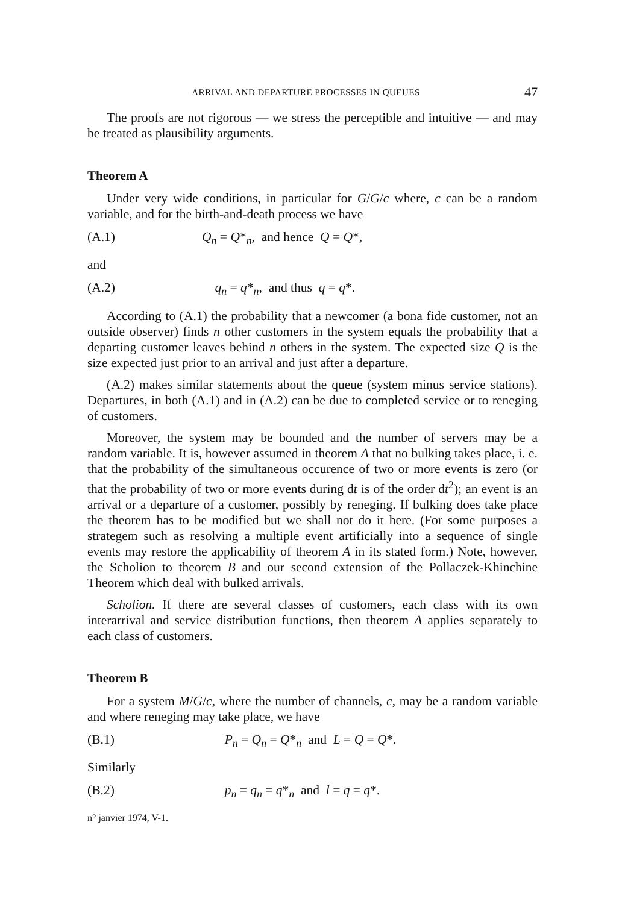ARRIVAL AND DEPARTURE PROCESSES IN QUEUES 47
The proofs are not rigorous — we stress the perceptible and intuitive — and may be treated as plausibility arguments.
Theorem A
Under very wide conditions, in particular for G/G/c where, c can be a random variable, and for the birth-and-death process we have
(A.1) Q<sub>n</sub> = Q*<sub>n</sub>, and hence Q = Q*,
and
(A.2) q<sub>n</sub> = q*<sub>n</sub>, and thus q = q*.
According to (A.1) the probability that a newcomer (a bona fide customer, not an outside observer) finds n other customers in the system equals the probability that a departing customer leaves behind n others in the system. The expected size Q is the size expected just prior to an arrival and just after a departure.
(A.2) makes similar statements about the queue (system minus service stations). Departures, in both (A.1) and in (A.2) can be due to completed service or to reneging of customers.
Moreover, the system may be bounded and the number of servers may be a random variable. It is, however assumed in theorem A that no bulking takes place, i. e. that the probability of the simultaneous occurence of two or more events is zero (or that the probability of two or more events during dt is of the order dt<sup>2</sup>); an event is an arrival or a departure of a customer, possibly by reneging. If bulking does take place the theorem has to be modified but we shall not do it here. (For some purposes a strategem such as resolving a multiple event artificially into a sequence of single events may restore the applicability of theorem A in its stated form.) Note, however, the Scholion to theorem B and our second extension of the Pollaczek-Khinchine Theorem which deal with bulked arrivals.
Scholion. If there are several classes of customers, each class with its own interarrival and service distribution functions, then theorem A applies separately to each class of customers.
Theorem B
For a system M/G/c, where the number of channels, c, may be a random variable and where reneging may take place, we have
(B.1) P<sub>n</sub> = Q<sub>n</sub> = Q*<sub>n</sub> and L = Q = Q*.
Similarly
(B.2) p<sub>n</sub> = q<sub>n</sub> = q*<sub>n</sub> and l = q = q*.
n° janvier 1974, V-1.